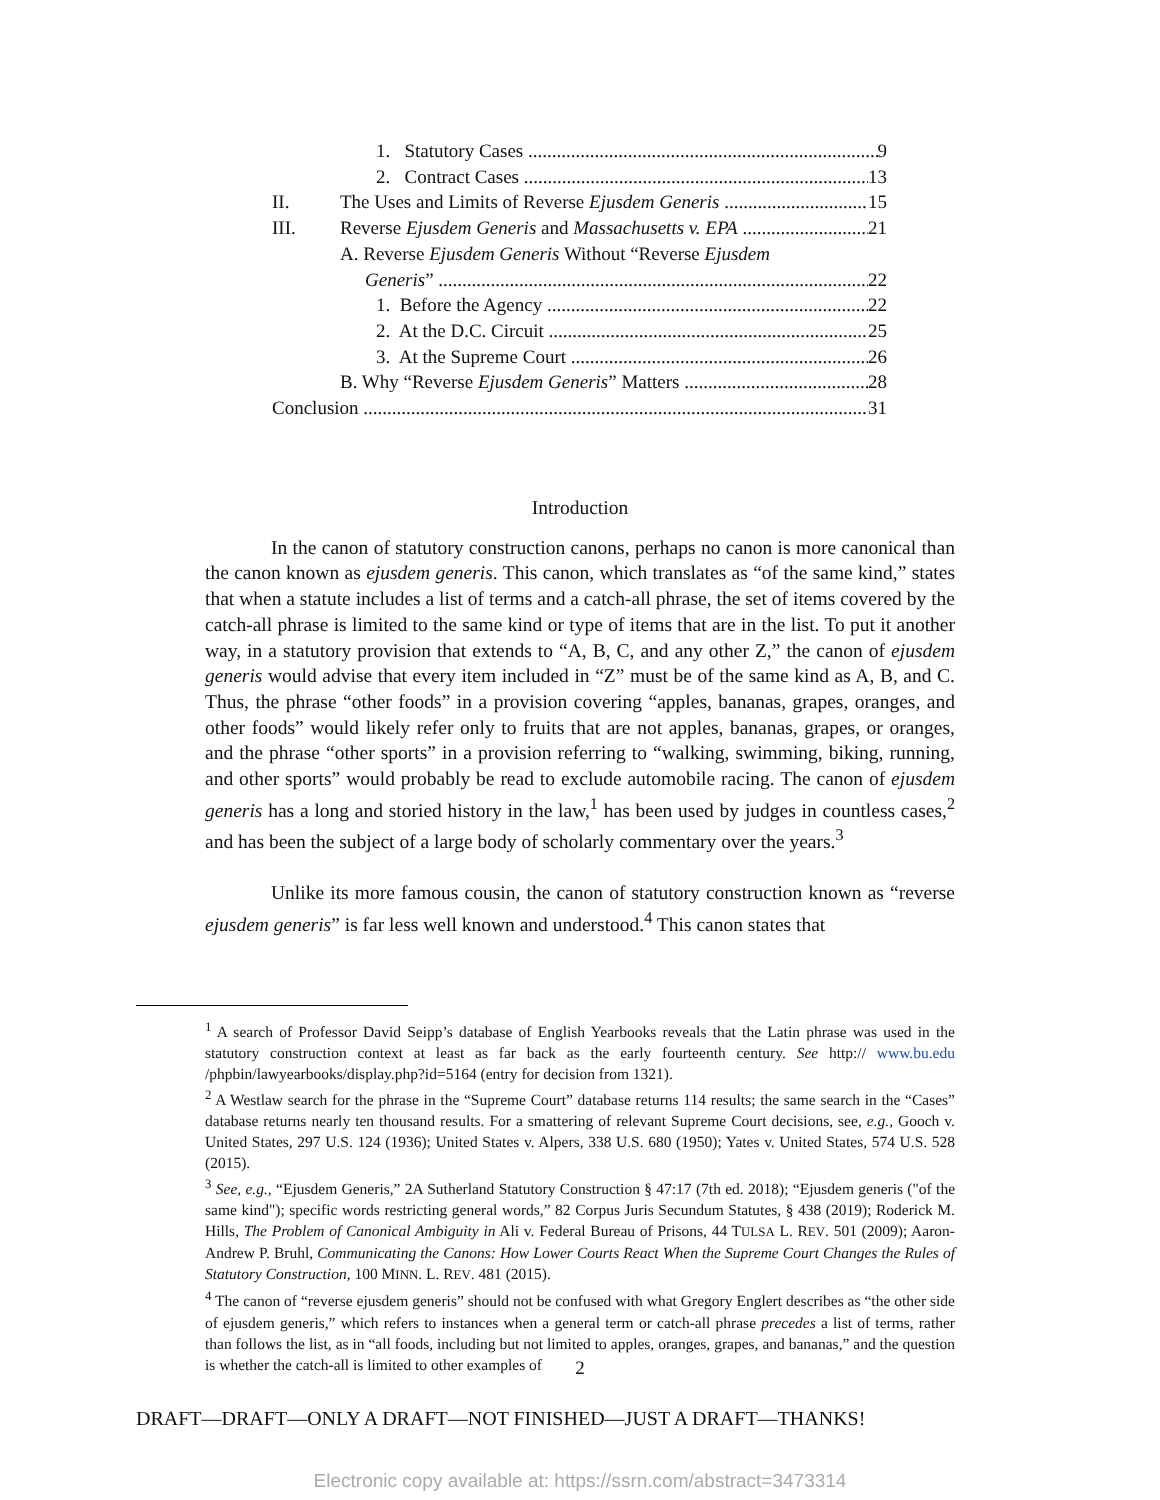1. Statutory Cases 9
2. Contract Cases 13
II. The Uses and Limits of Reverse Ejusdem Generis 15
III. Reverse Ejusdem Generis and Massachusetts v. EPA 21
A. Reverse Ejusdem Generis Without “Reverse Ejusdem
Generis” 22
1. Before the Agency 22
2. At the D.C. Circuit 25
3. At the Supreme Court 26
B. Why “Reverse Ejusdem Generis” Matters 28
Conclusion 31
Introduction
In the canon of statutory construction canons, perhaps no canon is more canonical than the canon known as ejusdem generis. This canon, which translates as “of the same kind,” states that when a statute includes a list of terms and a catch-all phrase, the set of items covered by the catch-all phrase is limited to the same kind or type of items that are in the list. To put it another way, in a statutory provision that extends to “A, B, C, and any other Z,” the canon of ejusdem generis would advise that every item included in “Z” must be of the same kind as A, B, and C. Thus, the phrase “other foods” in a provision covering “apples, bananas, grapes, oranges, and other foods” would likely refer only to fruits that are not apples, bananas, grapes, or oranges, and the phrase “other sports” in a provision referring to “walking, swimming, biking, running, and other sports” would probably be read to exclude automobile racing. The canon of ejusdem generis has a long and storied history in the law,<sup>1</sup> has been used by judges in countless cases,<sup>2</sup> and has been the subject of a large body of scholarly commentary over the years.<sup>3</sup>
Unlike its more famous cousin, the canon of statutory construction known as “reverse ejusdem generis” is far less well known and understood.<sup>4</sup> This canon states that
<sup>1</sup> A search of Professor David Seipp’s database of English Yearbooks reveals that the Latin phrase was used in the statutory construction context at least as far back as the early fourteenth century. See http:// www.bu.edu /phpbin/lawyearbooks/display.php?id=5164 (entry for decision from 1321).
<sup>2</sup> A Westlaw search for the phrase in the “Supreme Court” database returns 114 results; the same search in the “Cases” database returns nearly ten thousand results. For a smattering of relevant Supreme Court decisions, see, e.g., Gooch v. United States, 297 U.S. 124 (1936); United States v. Alpers, 338 U.S. 680 (1950); Yates v. United States, 574 U.S. 528 (2015).
<sup>3</sup> See, e.g., “Ejusdem Generis,” 2A Sutherland Statutory Construction § 47:17 (7th ed. 2018); “Ejusdem generis ("of the same kind"); specific words restricting general words,” 82 Corpus Juris Secundum Statutes, § 438 (2019); Roderick M. Hills, The Problem of Canonical Ambiguity in Ali v. Federal Bureau of Prisons, 44 TULSA L. REV. 501 (2009); Aaron-Andrew P. Bruhl, Communicating the Canons: How Lower Courts React When the Supreme Court Changes the Rules of Statutory Construction, 100 MINN. L. REV. 481 (2015).
<sup>4</sup> The canon of “reverse ejusdem generis” should not be confused with what Gregory Englert describes as “the other side of ejusdem generis,” which refers to instances when a general term or catch-all phrase precedes a list of terms, rather than follows the list, as in “all foods, including but not limited to apples, oranges, grapes, and bananas,” and the question is whether the catch-all is limited to other examples of
2
DRAFT—DRAFT—ONLY A DRAFT—NOT FINISHED—JUST A DRAFT—THANKS!
Electronic copy available at: https://ssrn.com/abstract=3473314